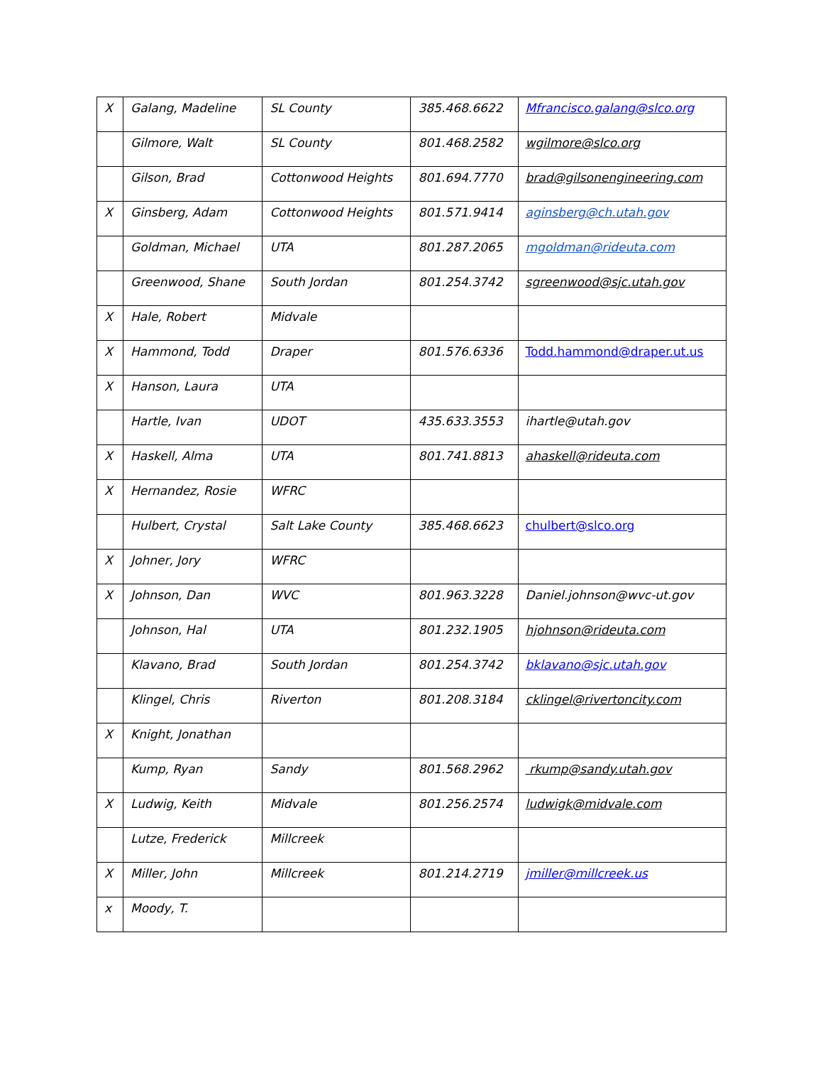| X | Galang, Madeline | SL County | 385.468.6622 | Mfrancisco.galang@slco.org |
| | Gilmore, Walt | SL County | 801.468.2582 | wgilmore@slco.org |
| | Gilson, Brad | Cottonwood Heights | 801.694.7770 | brad@gilsonengineering.com |
| X | Ginsberg, Adam | Cottonwood Heights | 801.571.9414 | aginsberg@ch.utah.gov |
| | Goldman, Michael | UTA | 801.287.2065 | mgoldman@rideuta.com |
| | Greenwood, Shane | South Jordan | 801.254.3742 | sgreenwood@sjc.utah.gov |
| X | Hale, Robert | Midvale | | |
| X | Hammond, Todd | Draper | 801.576.6336 | Todd.hammond@draper.ut.us |
| X | Hanson, Laura | UTA | | |
| | Hartle, Ivan | UDOT | 435.633.3553 | ihartle@utah.gov |
| X | Haskell, Alma | UTA | 801.741.8813 | ahaskell@rideuta.com |
| X | Hernandez, Rosie | WFRC | | |
| | Hulbert, Crystal | Salt Lake County | 385.468.6623 | chulbert@slco.org |
| X | Johner, Jory | WFRC | | |
| X | Johnson, Dan | WVC | 801.963.3228 | Daniel.johnson@wvc-ut.gov |
| | Johnson, Hal | UTA | 801.232.1905 | hjohnson@rideuta.com |
| | Klavano, Brad | South Jordan | 801.254.3742 | bklavano@sjc.utah.gov |
| | Klingel, Chris | Riverton | 801.208.3184 | cklingel@rivertoncity.com |
| X | Knight, Jonathan | | | |
| | Kump, Ryan | Sandy | 801.568.2962 | rkump@sandy.utah.gov |
| X | Ludwig, Keith | Midvale | 801.256.2574 | ludwigk@midvale.com |
| | Lutze, Frederick | Millcreek | | |
| X | Miller, John | Millcreek | 801.214.2719 | jmiller@millcreek.us |
| x | Moody, T. | | | |